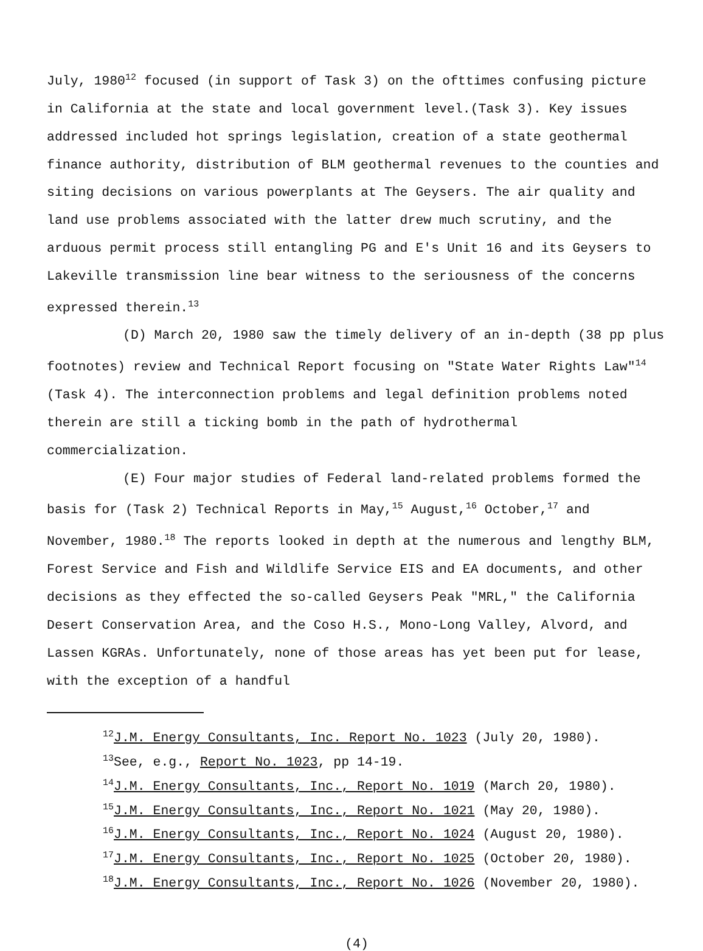July, 1980<sup>12</sup> focused (in support of Task 3) on the ofttimes confusing picture in California at the state and local government level.(Task 3). Key issues addressed included hot springs legislation, creation of a state geothermal finance authority, distribution of BLM geothermal revenues to the counties and siting decisions on various powerplants at The Geysers. The air quality and land use problems associated with the latter drew much scrutiny, and the arduous permit process still entangling PG and E's Unit 16 and its Geysers to Lakeville transmission line bear witness to the seriousness of the concerns expressed therein.<sup>13</sup>
(D) March 20, 1980 saw the timely delivery of an in-depth (38 pp plus footnotes) review and Technical Report focusing on "State Water Rights Law"<sup>14</sup> (Task 4). The interconnection problems and legal definition problems noted therein are still a ticking bomb in the path of hydrothermal commercialization.
(E) Four major studies of Federal land-related problems formed the basis for (Task 2) Technical Reports in May,<sup>15</sup> August,<sup>16</sup> October,<sup>17</sup> and November, 1980.<sup>18</sup> The reports looked in depth at the numerous and lengthy BLM, Forest Service and Fish and Wildlife Service EIS and EA documents, and other decisions as they effected the so-called Geysers Peak "MRL," the California Desert Conservation Area, and the Coso H.S., Mono-Long Valley, Alvord, and Lassen KGRAs. Unfortunately, none of those areas has yet been put for lease, with the exception of a handful
<sup>12</sup> J.M. Energy Consultants, Inc. Report No. 1023 (July 20, 1980).
<sup>13</sup> See, e.g., Report No. 1023, pp 14-19.
<sup>14</sup> J.M. Energy Consultants, Inc., Report No. 1019 (March 20, 1980).
<sup>15</sup> J.M. Energy Consultants, Inc., Report No. 1021 (May 20, 1980).
<sup>16</sup> J.M. Energy Consultants, Inc., Report No. 1024 (August 20, 1980).
<sup>17</sup> J.M. Energy Consultants, Inc., Report No. 1025 (October 20, 1980).
<sup>18</sup> J.M. Energy Consultants, Inc., Report No. 1026 (November 20, 1980).
(4)